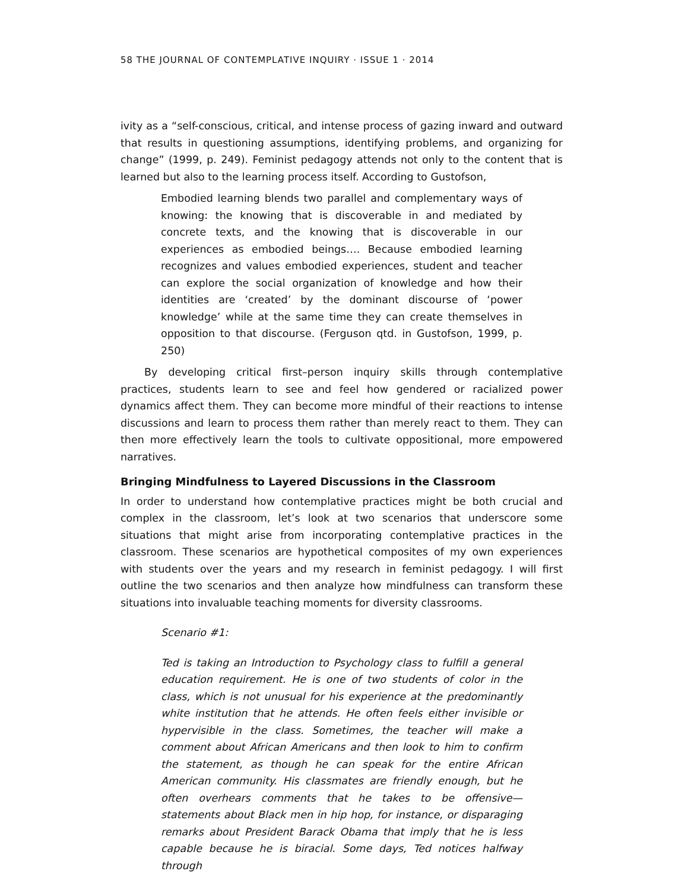58 THE JOURNAL OF CONTEMPLATIVE INQUIRY · ISSUE 1 · 2014
ivity as a “self-conscious, critical, and intense process of gazing inward and outward that results in questioning assumptions, identifying problems, and organizing for change” (1999, p. 249). Feminist pedagogy attends not only to the content that is learned but also to the learning process itself. According to Gustofson,
Embodied learning blends two parallel and complementary ways of knowing: the knowing that is discoverable in and mediated by concrete texts, and the knowing that is discoverable in our experiences as embodied beings…. Because embodied learning recognizes and values embodied experiences, student and teacher can explore the social organization of knowledge and how their identities are ‘created’ by the dominant discourse of ‘power knowledge’ while at the same time they can create themselves in opposition to that discourse. (Ferguson qtd. in Gustofson, 1999, p. 250)
By developing critical first–person inquiry skills through contemplative practices, students learn to see and feel how gendered or racialized power dynamics affect them. They can become more mindful of their reactions to intense discussions and learn to process them rather than merely react to them. They can then more effectively learn the tools to cultivate oppositional, more empowered narratives.
Bringing Mindfulness to Layered Discussions in the Classroom
In order to understand how contemplative practices might be both crucial and complex in the classroom, let’s look at two scenarios that underscore some situations that might arise from incorporating contemplative practices in the classroom. These scenarios are hypothetical composites of my own experiences with students over the years and my research in feminist pedagogy. I will first outline the two scenarios and then analyze how mindfulness can transform these situations into invaluable teaching moments for diversity classrooms.
Scenario #1:
Ted is taking an Introduction to Psychology class to fulfill a general education requirement. He is one of two students of color in the class, which is not unusual for his experience at the predominantly white institution that he attends. He often feels either invisible or hypervisible in the class. Sometimes, the teacher will make a comment about African Americans and then look to him to confirm the statement, as though he can speak for the entire African American community. His classmates are friendly enough, but he often overhears comments that he takes to be offensive—statements about Black men in hip hop, for instance, or disparaging remarks about President Barack Obama that imply that he is less capable because he is biracial. Some days, Ted notices halfway through